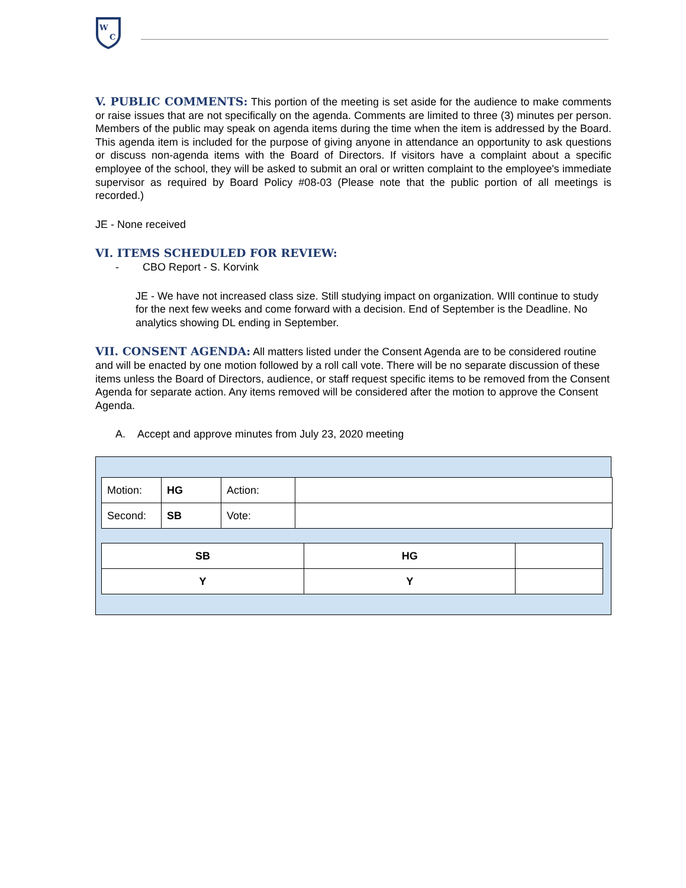W
C
V. PUBLIC COMMENTS: This portion of the meeting is set aside for the audience to make comments or raise issues that are not specifically on the agenda. Comments are limited to three (3) minutes per person. Members of the public may speak on agenda items during the time when the item is addressed by the Board. This agenda item is included for the purpose of giving anyone in attendance an opportunity to ask questions or discuss non-agenda items with the Board of Directors. If visitors have a complaint about a specific employee of the school, they will be asked to submit an oral or written complaint to the employee's immediate supervisor as required by Board Policy #08-03 (Please note that the public portion of all meetings is recorded.)
JE - None received
VI. ITEMS SCHEDULED FOR REVIEW:
- CBO Report - S. Korvink
JE - We have not increased class size. Still studying impact on organization. WIll continue to study for the next few weeks and come forward with a decision. End of September is the Deadline. No analytics showing DL ending in September.
VII. CONSENT AGENDA: All matters listed under the Consent Agenda are to be considered routine and will be enacted by one motion followed by a roll call vote. There will be no separate discussion of these items unless the Board of Directors, audience, or staff request specific items to be removed from the Consent Agenda for separate action. Any items removed will be considered after the motion to approve the Consent Agenda.
A. Accept and approve minutes from July 23, 2020 meeting
| Motion: | HG | Action: | |
| Second: | SB | Vote: | |
| SB | HG | |
| Y | Y | |